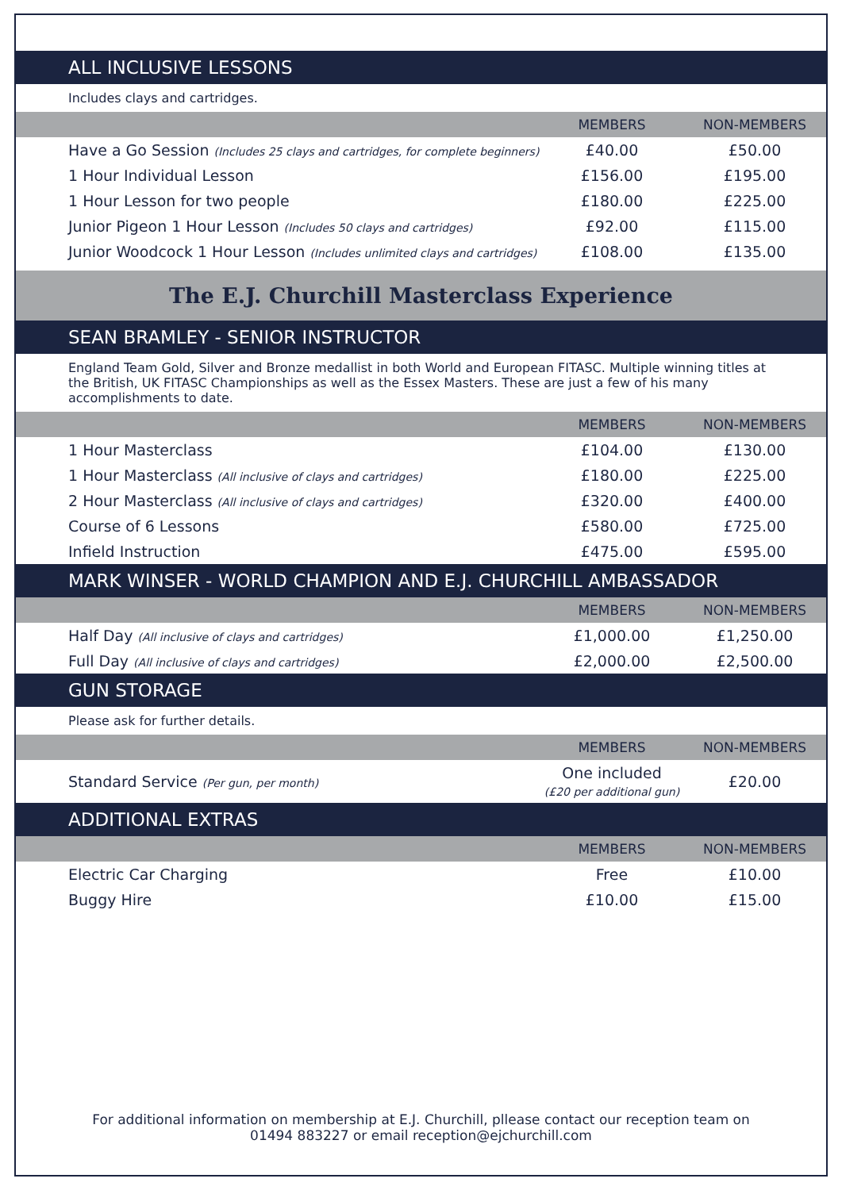ALL INCLUSIVE LESSONS
Includes clays and cartridges.
| | MEMBERS | NON-MEMBERS |
| --- | --- | --- |
| Have a Go Session (Includes 25 clays and cartridges, for complete beginners) | £40.00 | £50.00 |
| 1 Hour Individual Lesson | £156.00 | £195.00 |
| 1 Hour Lesson for two people | £180.00 | £225.00 |
| Junior Pigeon 1 Hour Lesson (Includes 50 clays and cartridges) | £92.00 | £115.00 |
| Junior Woodcock 1 Hour Lesson (Includes unlimited clays and cartridges) | £108.00 | £135.00 |
The E.J. Churchill Masterclass Experience
SEAN BRAMLEY - SENIOR INSTRUCTOR
England Team Gold, Silver and Bronze medallist in both World and European FITASC. Multiple winning titles at the British, UK FITASC Championships as well as the Essex Masters. These are just a few of his many accomplishments to date.
| | MEMBERS | NON-MEMBERS |
| --- | --- | --- |
| 1 Hour Masterclass | £104.00 | £130.00 |
| 1 Hour Masterclass (All inclusive of clays and cartridges) | £180.00 | £225.00 |
| 2 Hour Masterclass (All inclusive of clays and cartridges) | £320.00 | £400.00 |
| Course of 6 Lessons | £580.00 | £725.00 |
| Infield Instruction | £475.00 | £595.00 |
MARK WINSER - WORLD CHAMPION AND E.J. CHURCHILL AMBASSADOR
| | MEMBERS | NON-MEMBERS |
| --- | --- | --- |
| Half Day (All inclusive of clays and cartridges) | £1,000.00 | £1,250.00 |
| Full Day (All inclusive of clays and cartridges) | £2,000.00 | £2,500.00 |
GUN STORAGE
Please ask for further details.
| | MEMBERS | NON-MEMBERS |
| --- | --- | --- |
| Standard Service (Per gun, per month) | One included (£20 per additional gun) | £20.00 |
ADDITIONAL EXTRAS
| | MEMBERS | NON-MEMBERS |
| --- | --- | --- |
| Electric Car Charging | Free | £10.00 |
| Buggy Hire | £10.00 | £15.00 |
For additional information on membership at E.J. Churchill, pllease contact our reception team on
01494 883227 or email reception@ejchurchill.com